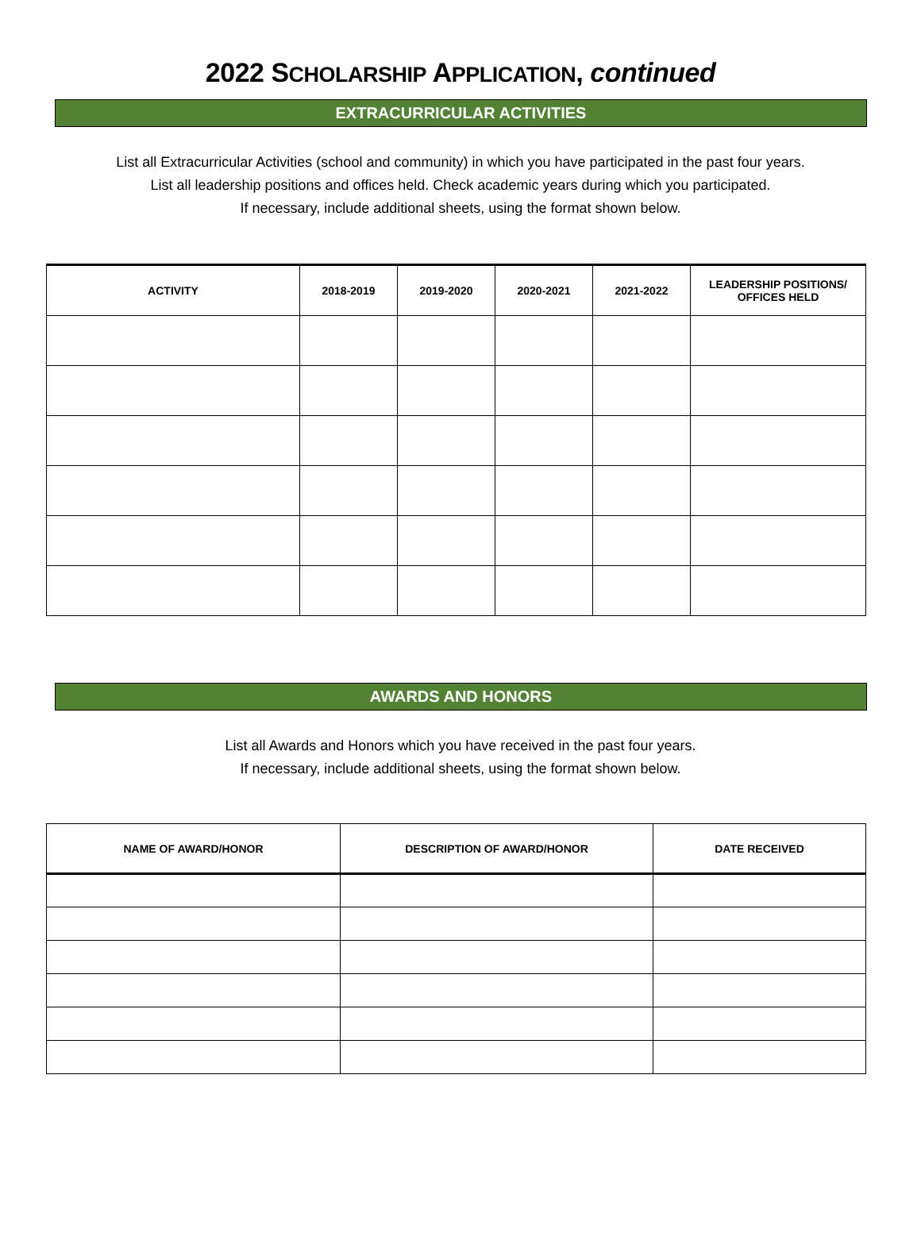2022 SCHOLARSHIP APPLICATION, continued
EXTRACURRICULAR ACTIVITIES
List all Extracurricular Activities (school and community) in which you have participated in the past four years.
List all leadership positions and offices held. Check academic years during which you participated.
If necessary, include additional sheets, using the format shown below.
| ACTIVITY | 2018-2019 | 2019-2020 | 2020-2021 | 2021-2022 | LEADERSHIP POSITIONS/ OFFICES HELD |
| --- | --- | --- | --- | --- | --- |
AWARDS AND HONORS
List all Awards and Honors which you have received in the past four years.
If necessary, include additional sheets, using the format shown below.
| NAME OF AWARD/HONOR | DESCRIPTION OF AWARD/HONOR | DATE RECEIVED |
| --- | --- | --- |